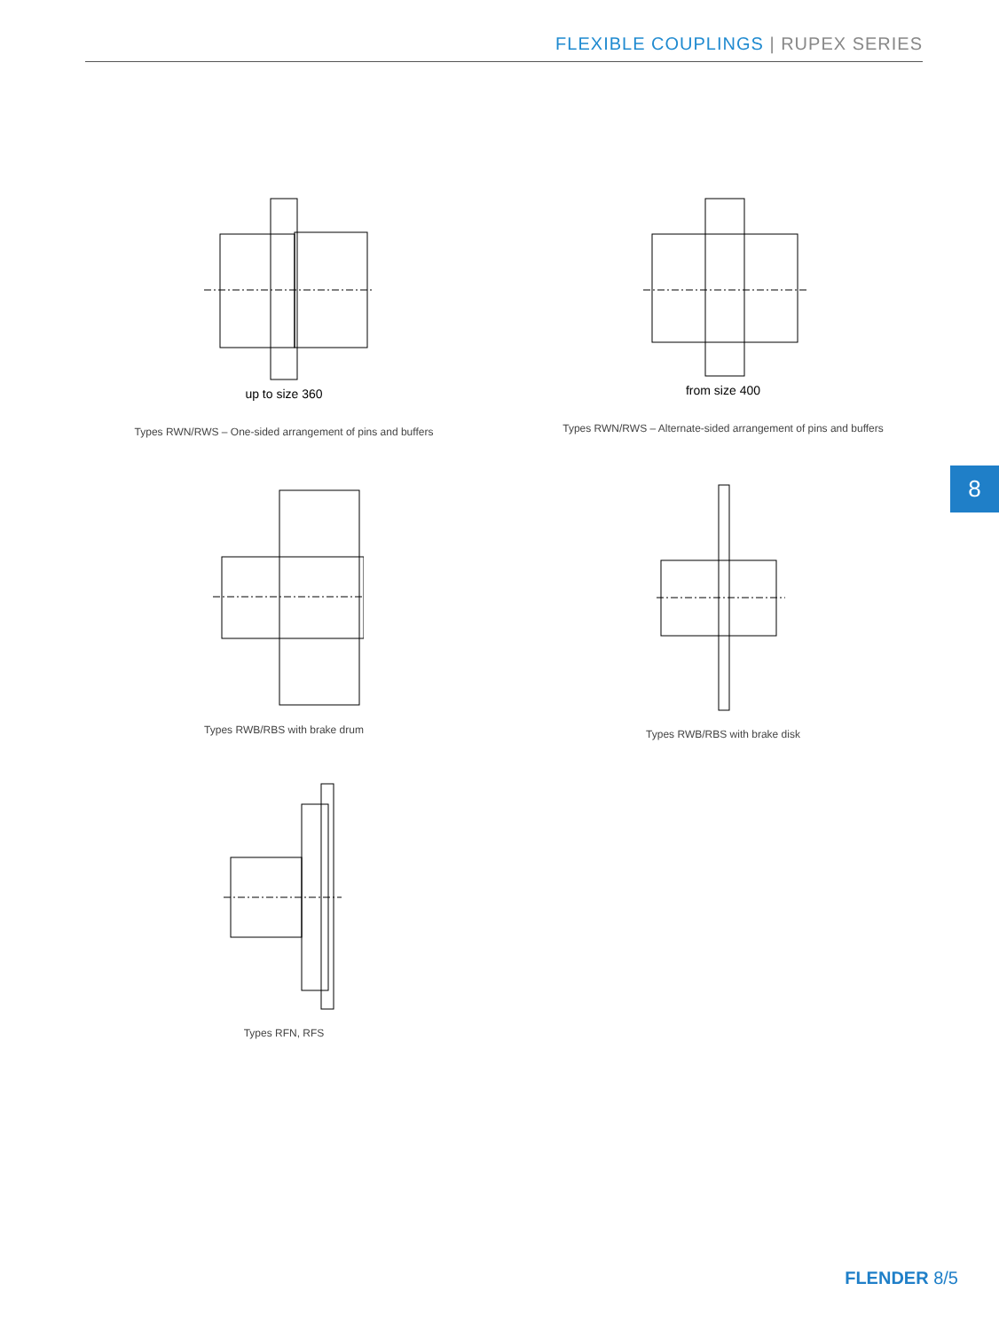FLEXIBLE COUPLINGS | RUPEX SERIES
8
up to size 360
Types RWN/RWS – One-sided arrangement of pins and buffers
from size 400
Types RWN/RWS – Alternate-sided arrangement of pins and buffers
Types RWB/RBS with brake drum Types RWB/RBS with brake disk
Types RFN, RFS
FLENDER 8/5